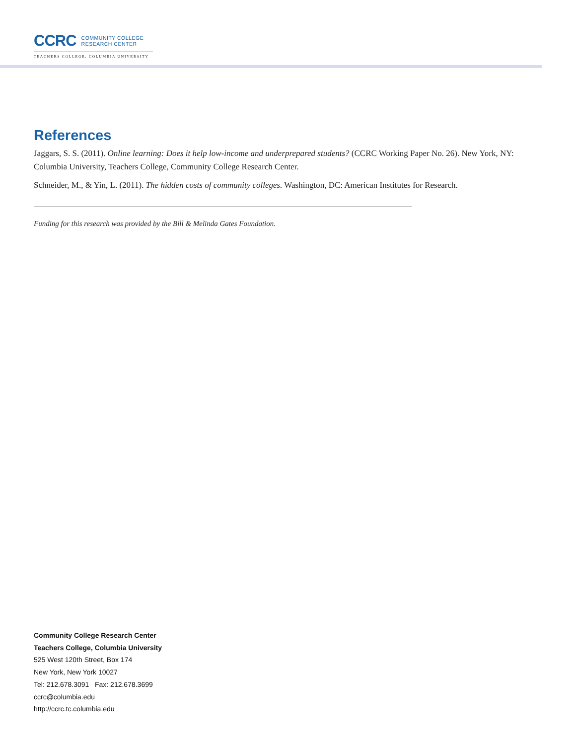CCRC COMMUNITY COLLEGE
RESEARCH CENTER
TEACHERS COLLEGE, COLUMBIA UNIVERSITY
References
Jaggars, S. S. (2011). Online learning: Does it help low-income and underprepared students? (CCRC Working Paper No. 26). New York, NY: Columbia University, Teachers College, Community College Research Center.
Schneider, M., & Yin, L. (2011). The hidden costs of community colleges. Washington, DC: American Institutes for Research.
Funding for this research was provided by the Bill & Melinda Gates Foundation.
Community College Research Center
Teachers College, Columbia University
525 West 120th Street, Box 174
New York, New York 10027
Tel: 212.678.3091 Fax: 212.678.3699
ccrc@columbia.edu
http://ccrc.tc.columbia.edu